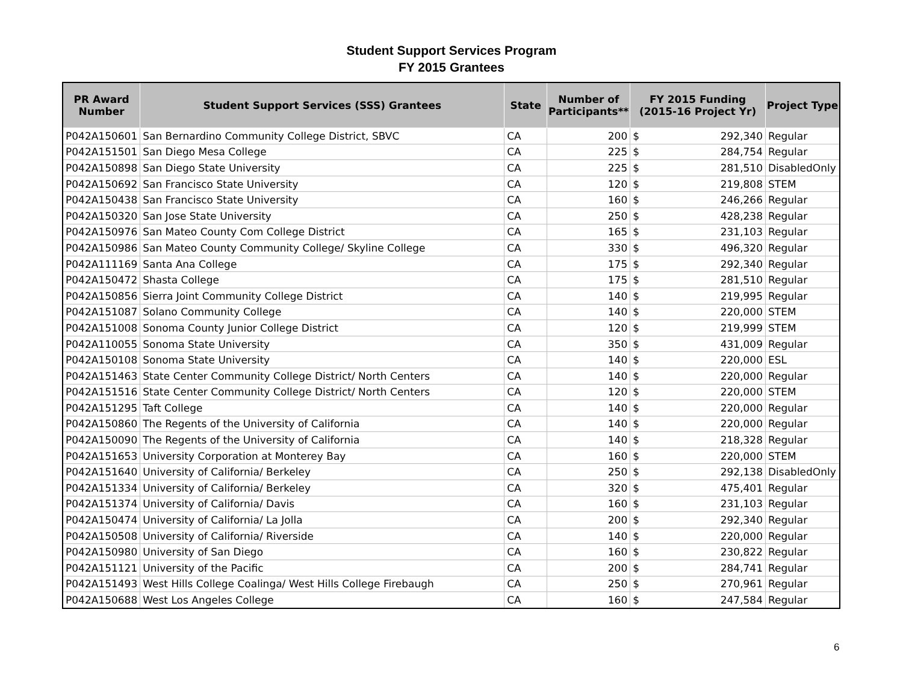Student Support Services Program
FY 2015 Grantees
| PR Award Number | Student Support Services (SSS) Grantees | State | Number of Participants** | FY 2015 Funding (2015-16 Project Yr) | | Project Type |
| --- | --- | --- | --- | --- | --- | --- |
| P042A150601 | San Bernardino Community College District, SBVC | CA | 200 | $ | 292,340 | Regular |
| P042A151501 | San Diego Mesa College | CA | 225 | $ | 284,754 | Regular |
| P042A150898 | San Diego State University | CA | 225 | $ | 281,510 | DisabledOnly |
| P042A150692 | San Francisco State University | CA | 120 | $ | 219,808 | STEM |
| P042A150438 | San Francisco State University | CA | 160 | $ | 246,266 | Regular |
| P042A150320 | San Jose State University | CA | 250 | $ | 428,238 | Regular |
| P042A150976 | San Mateo County Com College District | CA | 165 | $ | 231,103 | Regular |
| P042A150986 | San Mateo County Community College/ Skyline College | CA | 330 | $ | 496,320 | Regular |
| P042A111169 | Santa Ana College | CA | 175 | $ | 292,340 | Regular |
| P042A150472 | Shasta College | CA | 175 | $ | 281,510 | Regular |
| P042A150856 | Sierra Joint Community College District | CA | 140 | $ | 219,995 | Regular |
| P042A151087 | Solano Community College | CA | 140 | $ | 220,000 | STEM |
| P042A151008 | Sonoma County Junior College District | CA | 120 | $ | 219,999 | STEM |
| P042A110055 | Sonoma State University | CA | 350 | $ | 431,009 | Regular |
| P042A150108 | Sonoma State University | CA | 140 | $ | 220,000 | ESL |
| P042A151463 | State Center Community College District/ North Centers | CA | 140 | $ | 220,000 | Regular |
| P042A151516 | State Center Community College District/ North Centers | CA | 120 | $ | 220,000 | STEM |
| P042A151295 | Taft College | CA | 140 | $ | 220,000 | Regular |
| P042A150860 | The Regents of the University of California | CA | 140 | $ | 220,000 | Regular |
| P042A150090 | The Regents of the University of California | CA | 140 | $ | 218,328 | Regular |
| P042A151653 | University Corporation at Monterey Bay | CA | 160 | $ | 220,000 | STEM |
| P042A151640 | University of California/ Berkeley | CA | 250 | $ | 292,138 | DisabledOnly |
| P042A151334 | University of California/ Berkeley | CA | 320 | $ | 475,401 | Regular |
| P042A151374 | University of California/ Davis | CA | 160 | $ | 231,103 | Regular |
| P042A150474 | University of California/ La Jolla | CA | 200 | $ | 292,340 | Regular |
| P042A150508 | University of California/ Riverside | CA | 140 | $ | 220,000 | Regular |
| P042A150980 | University of San Diego | CA | 160 | $ | 230,822 | Regular |
| P042A151121 | University of the Pacific | CA | 200 | $ | 284,741 | Regular |
| P042A151493 | West Hills College Coalinga/ West Hills College Firebaugh | CA | 250 | $ | 270,961 | Regular |
| P042A150688 | West Los Angeles College | CA | 160 | $ | 247,584 | Regular |
6